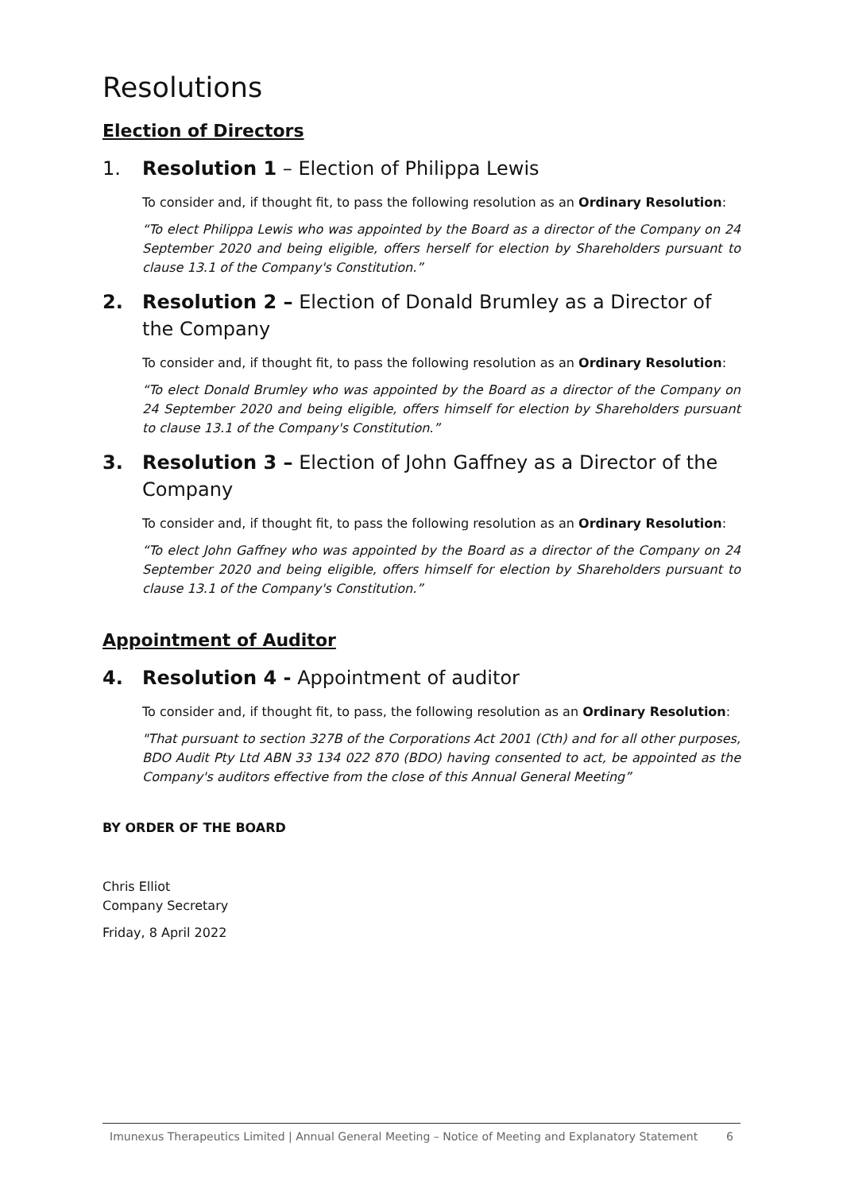Resolutions
Election of Directors
1. Resolution 1 – Election of Philippa Lewis
To consider and, if thought fit, to pass the following resolution as an Ordinary Resolution:
“To elect Philippa Lewis who was appointed by the Board as a director of the Company on 24 September 2020 and being eligible, offers herself for election by Shareholders pursuant to clause 13.1 of the Company's Constitution.”
2. Resolution 2 – Election of Donald Brumley as a Director of the Company
To consider and, if thought fit, to pass the following resolution as an Ordinary Resolution:
“To elect Donald Brumley who was appointed by the Board as a director of the Company on 24 September 2020 and being eligible, offers himself for election by Shareholders pursuant to clause 13.1 of the Company's Constitution.”
3. Resolution 3 – Election of John Gaffney as a Director of the Company
To consider and, if thought fit, to pass the following resolution as an Ordinary Resolution:
“To elect John Gaffney who was appointed by the Board as a director of the Company on 24 September 2020 and being eligible, offers himself for election by Shareholders pursuant to clause 13.1 of the Company's Constitution.”
Appointment of Auditor
4. Resolution 4 - Appointment of auditor
To consider and, if thought fit, to pass, the following resolution as an Ordinary Resolution:
"That pursuant to section 327B of the Corporations Act 2001 (Cth) and for all other purposes, BDO Audit Pty Ltd ABN 33 134 022 870 (BDO) having consented to act, be appointed as the Company's auditors effective from the close of this Annual General Meeting”
BY ORDER OF THE BOARD
Chris Elliot
Company Secretary
Friday, 8 April 2022
Imunexus Therapeutics Limited | Annual General Meeting – Notice of Meeting and Explanatory Statement 6